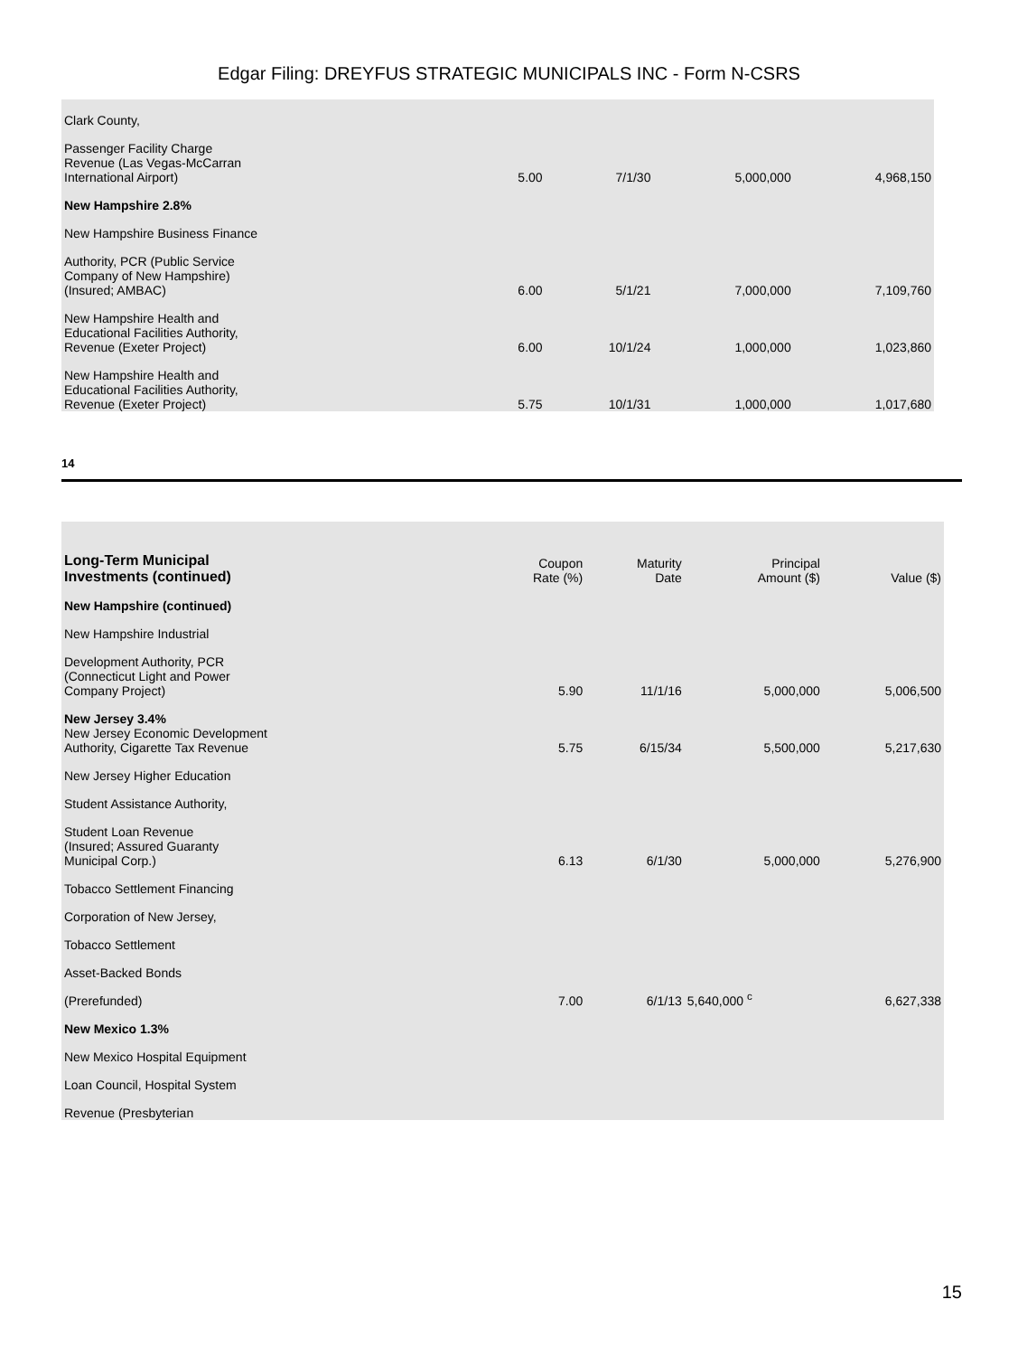Edgar Filing: DREYFUS STRATEGIC MUNICIPALS INC - Form N-CSRS
| Clark County, | | | | |
| Passenger Facility Charge | | | | |
| Revenue (Las Vegas-McCarran International Airport) | 5.00 | 7/1/30 | 5,000,000 | 4,968,150 |
| New Hampshire 2.8% | | | | |
| New Hampshire Business Finance | | | | |
| Authority, PCR (Public Service | | | | |
| Company of New Hampshire) (Insured; AMBAC) | 6.00 | 5/1/21 | 7,000,000 | 7,109,760 |
| New Hampshire Health and | | | | |
| Educational Facilities Authority, Revenue (Exeter Project) | 6.00 | 10/1/24 | 1,000,000 | 1,023,860 |
| New Hampshire Health and | | | | |
| Educational Facilities Authority, Revenue (Exeter Project) | 5.75 | 10/1/31 | 1,000,000 | 1,017,680 |
14
| Long-Term Municipal Investments (continued) | Coupon Rate (%) | Maturity Date | Principal Amount ($) | Value ($) |
| --- | --- | --- | --- | --- |
| New Hampshire (continued) | | | | |
| New Hampshire Industrial | | | | |
| Development Authority, PCR | | | | |
| (Connecticut Light and Power Company Project) | 5.90 | 11/1/16 | 5,000,000 | 5,006,500 |
| New Jersey 3.4% | | | | |
| New Jersey Economic Development Authority, Cigarette Tax Revenue | 5.75 | 6/15/34 | 5,500,000 | 5,217,630 |
| New Jersey Higher Education | | | | |
| Student Assistance Authority, | | | | |
| Student Loan Revenue | | | | |
| (Insured; Assured Guaranty Municipal Corp.) | 6.13 | 6/1/30 | 5,000,000 | 5,276,900 |
| Tobacco Settlement Financing | | | | |
| Corporation of New Jersey, | | | | |
| Tobacco Settlement | | | | |
| Asset-Backed Bonds | | | | |
| (Prerefunded) | 7.00 | 6/1/13 | 5,640,000 <sup>c</sup> | 6,627,338 |
| New Mexico 1.3% | | | | |
| New Mexico Hospital Equipment | | | | |
| Loan Council, Hospital System | | | | |
| Revenue (Presbyterian | | | | |
15